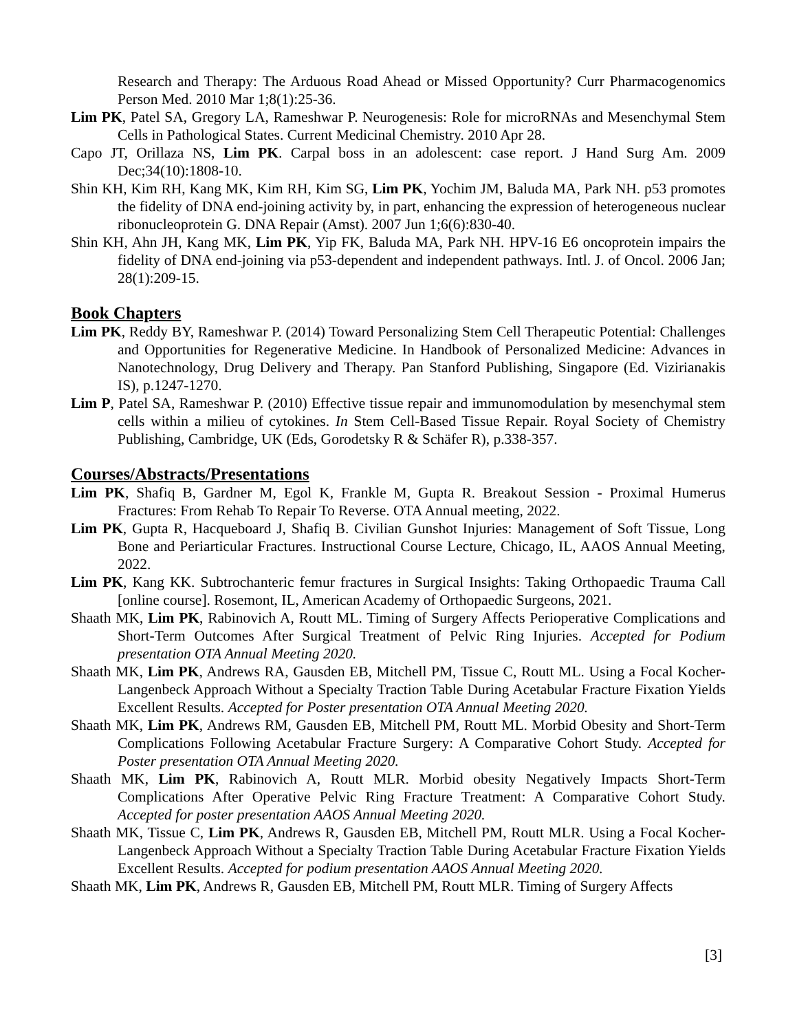Research and Therapy: The Arduous Road Ahead or Missed Opportunity? Curr Pharmacogenomics Person Med. 2010 Mar 1;8(1):25-36.
Lim PK, Patel SA, Gregory LA, Rameshwar P. Neurogenesis: Role for microRNAs and Mesenchymal Stem Cells in Pathological States. Current Medicinal Chemistry. 2010 Apr 28.
Capo JT, Orillaza NS, Lim PK. Carpal boss in an adolescent: case report. J Hand Surg Am. 2009 Dec;34(10):1808-10.
Shin KH, Kim RH, Kang MK, Kim RH, Kim SG, Lim PK, Yochim JM, Baluda MA, Park NH. p53 promotes the fidelity of DNA end-joining activity by, in part, enhancing the expression of heterogeneous nuclear ribonucleoprotein G. DNA Repair (Amst). 2007 Jun 1;6(6):830-40.
Shin KH, Ahn JH, Kang MK, Lim PK, Yip FK, Baluda MA, Park NH. HPV-16 E6 oncoprotein impairs the fidelity of DNA end-joining via p53-dependent and independent pathways. Intl. J. of Oncol. 2006 Jan; 28(1):209-15.
Book Chapters
Lim PK, Reddy BY, Rameshwar P. (2014) Toward Personalizing Stem Cell Therapeutic Potential: Challenges and Opportunities for Regenerative Medicine. In Handbook of Personalized Medicine: Advances in Nanotechnology, Drug Delivery and Therapy. Pan Stanford Publishing, Singapore (Ed. Vizirianakis IS), p.1247-1270.
Lim P, Patel SA, Rameshwar P. (2010) Effective tissue repair and immunomodulation by mesenchymal stem cells within a milieu of cytokines. In Stem Cell-Based Tissue Repair. Royal Society of Chemistry Publishing, Cambridge, UK (Eds, Gorodetsky R & Schäfer R), p.338-357.
Courses/Abstracts/Presentations
Lim PK, Shafiq B, Gardner M, Egol K, Frankle M, Gupta R. Breakout Session - Proximal Humerus Fractures: From Rehab To Repair To Reverse. OTA Annual meeting, 2022.
Lim PK, Gupta R, Hacqueboard J, Shafiq B. Civilian Gunshot Injuries: Management of Soft Tissue, Long Bone and Periarticular Fractures. Instructional Course Lecture, Chicago, IL, AAOS Annual Meeting, 2022.
Lim PK, Kang KK. Subtrochanteric femur fractures in Surgical Insights: Taking Orthopaedic Trauma Call [online course]. Rosemont, IL, American Academy of Orthopaedic Surgeons, 2021.
Shaath MK, Lim PK, Rabinovich A, Routt ML. Timing of Surgery Affects Perioperative Complications and Short-Term Outcomes After Surgical Treatment of Pelvic Ring Injuries. Accepted for Podium presentation OTA Annual Meeting 2020.
Shaath MK, Lim PK, Andrews RA, Gausden EB, Mitchell PM, Tissue C, Routt ML. Using a Focal Kocher-Langenbeck Approach Without a Specialty Traction Table During Acetabular Fracture Fixation Yields Excellent Results. Accepted for Poster presentation OTA Annual Meeting 2020.
Shaath MK, Lim PK, Andrews RM, Gausden EB, Mitchell PM, Routt ML. Morbid Obesity and Short-Term Complications Following Acetabular Fracture Surgery: A Comparative Cohort Study. Accepted for Poster presentation OTA Annual Meeting 2020.
Shaath MK, Lim PK, Rabinovich A, Routt MLR. Morbid obesity Negatively Impacts Short-Term Complications After Operative Pelvic Ring Fracture Treatment: A Comparative Cohort Study. Accepted for poster presentation AAOS Annual Meeting 2020.
Shaath MK, Tissue C, Lim PK, Andrews R, Gausden EB, Mitchell PM, Routt MLR. Using a Focal Kocher-Langenbeck Approach Without a Specialty Traction Table During Acetabular Fracture Fixation Yields Excellent Results. Accepted for podium presentation AAOS Annual Meeting 2020.
Shaath MK, Lim PK, Andrews R, Gausden EB, Mitchell PM, Routt MLR. Timing of Surgery Affects
[3]